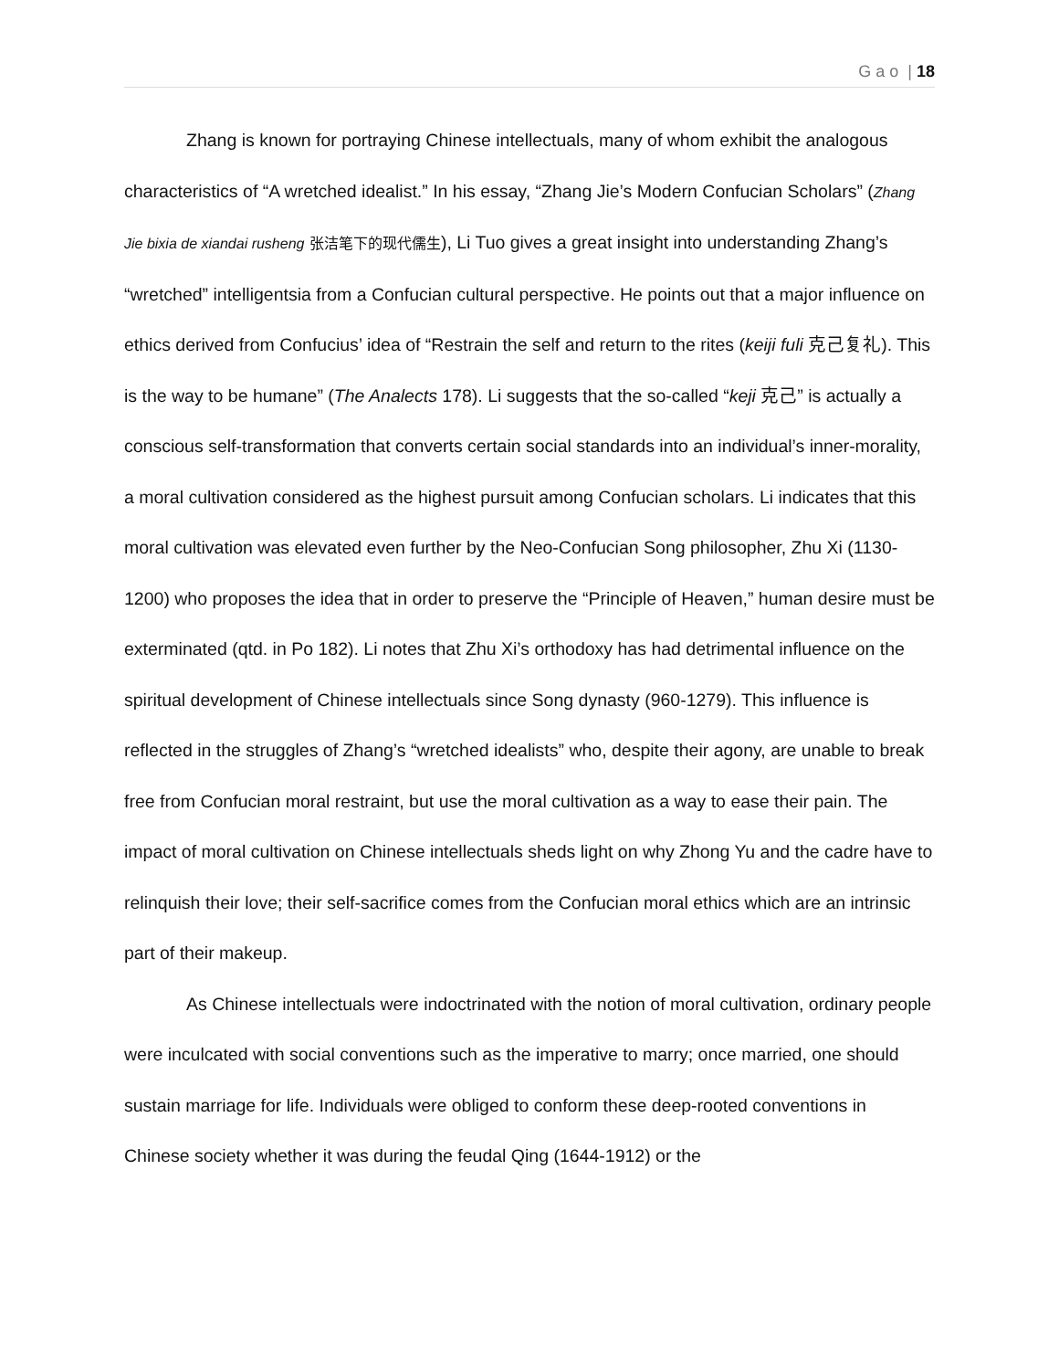G a o | 18
Zhang is known for portraying Chinese intellectuals, many of whom exhibit the analogous characteristics of “A wretched idealist.” In his essay, “Zhang Jie’s Modern Confucian Scholars” (Zhang Jie bixia de xiandai rusheng 张洁笔下的现代儒生), Li Tuo gives a great insight into understanding Zhang’s “wretched” intelligentsia from a Confucian cultural perspective. He points out that a major influence on ethics derived from Confucius’ idea of “Restrain the self and return to the rites (keiji fuli 克己复礼). This is the way to be humane” (The Analects 178). Li suggests that the so-called “keji 克己” is actually a conscious self-transformation that converts certain social standards into an individual’s inner-morality, a moral cultivation considered as the highest pursuit among Confucian scholars. Li indicates that this moral cultivation was elevated even further by the Neo-Confucian Song philosopher, Zhu Xi (1130-1200) who proposes the idea that in order to preserve the “Principle of Heaven,” human desire must be exterminated (qtd. in Po 182). Li notes that Zhu Xi’s orthodoxy has had detrimental influence on the spiritual development of Chinese intellectuals since Song dynasty (960-1279). This influence is reflected in the struggles of Zhang’s “wretched idealists” who, despite their agony, are unable to break free from Confucian moral restraint, but use the moral cultivation as a way to ease their pain. The impact of moral cultivation on Chinese intellectuals sheds light on why Zhong Yu and the cadre have to relinquish their love; their self-sacrifice comes from the Confucian moral ethics which are an intrinsic part of their makeup.
As Chinese intellectuals were indoctrinated with the notion of moral cultivation, ordinary people were inculcated with social conventions such as the imperative to marry; once married, one should sustain marriage for life. Individuals were obliged to conform these deep-rooted conventions in Chinese society whether it was during the feudal Qing (1644-1912) or the